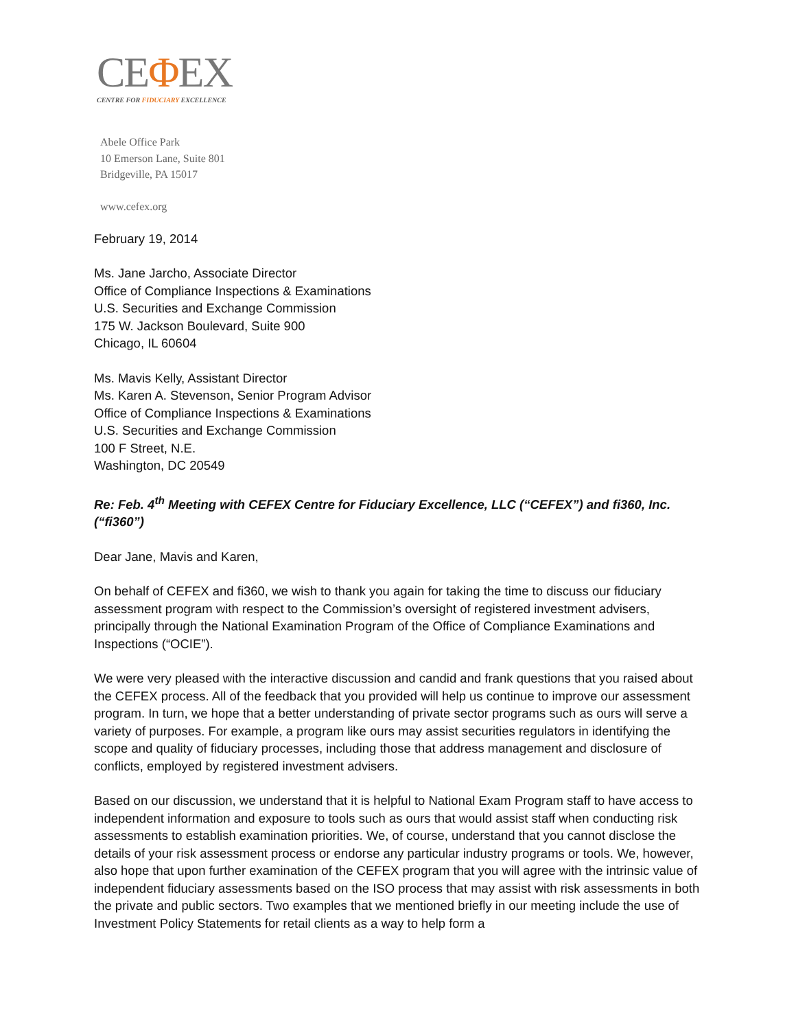CEΦEX
CENTRE FOR FIDUCIARY EXCELLENCE
Abele Office Park
10 Emerson Lane, Suite 801
Bridgeville, PA 15017
www.cefex.org
February 19, 2014
Ms. Jane Jarcho, Associate Director
Office of Compliance Inspections & Examinations
U.S. Securities and Exchange Commission
175 W. Jackson Boulevard, Suite 900
Chicago, IL 60604
Ms. Mavis Kelly, Assistant Director
Ms. Karen A. Stevenson, Senior Program Advisor
Office of Compliance Inspections & Examinations
U.S. Securities and Exchange Commission
100 F Street, N.E.
Washington, DC 20549
Re: Feb. 4<sup>th</sup> Meeting with CEFEX Centre for Fiduciary Excellence, LLC (“CEFEX”) and fi360, Inc. (“fi360”)
Dear Jane, Mavis and Karen,
On behalf of CEFEX and fi360, we wish to thank you again for taking the time to discuss our fiduciary assessment program with respect to the Commission’s oversight of registered investment advisers, principally through the National Examination Program of the Office of Compliance Examinations and Inspections (“OCIE”).
We were very pleased with the interactive discussion and candid and frank questions that you raised about the CEFEX process. All of the feedback that you provided will help us continue to improve our assessment program. In turn, we hope that a better understanding of private sector programs such as ours will serve a variety of purposes. For example, a program like ours may assist securities regulators in identifying the scope and quality of fiduciary processes, including those that address management and disclosure of conflicts, employed by registered investment advisers.
Based on our discussion, we understand that it is helpful to National Exam Program staff to have access to independent information and exposure to tools such as ours that would assist staff when conducting risk assessments to establish examination priorities. We, of course, understand that you cannot disclose the details of your risk assessment process or endorse any particular industry programs or tools. We, however, also hope that upon further examination of the CEFEX program that you will agree with the intrinsic value of independent fiduciary assessments based on the ISO process that may assist with risk assessments in both the private and public sectors. Two examples that we mentioned briefly in our meeting include the use of Investment Policy Statements for retail clients as a way to help form a